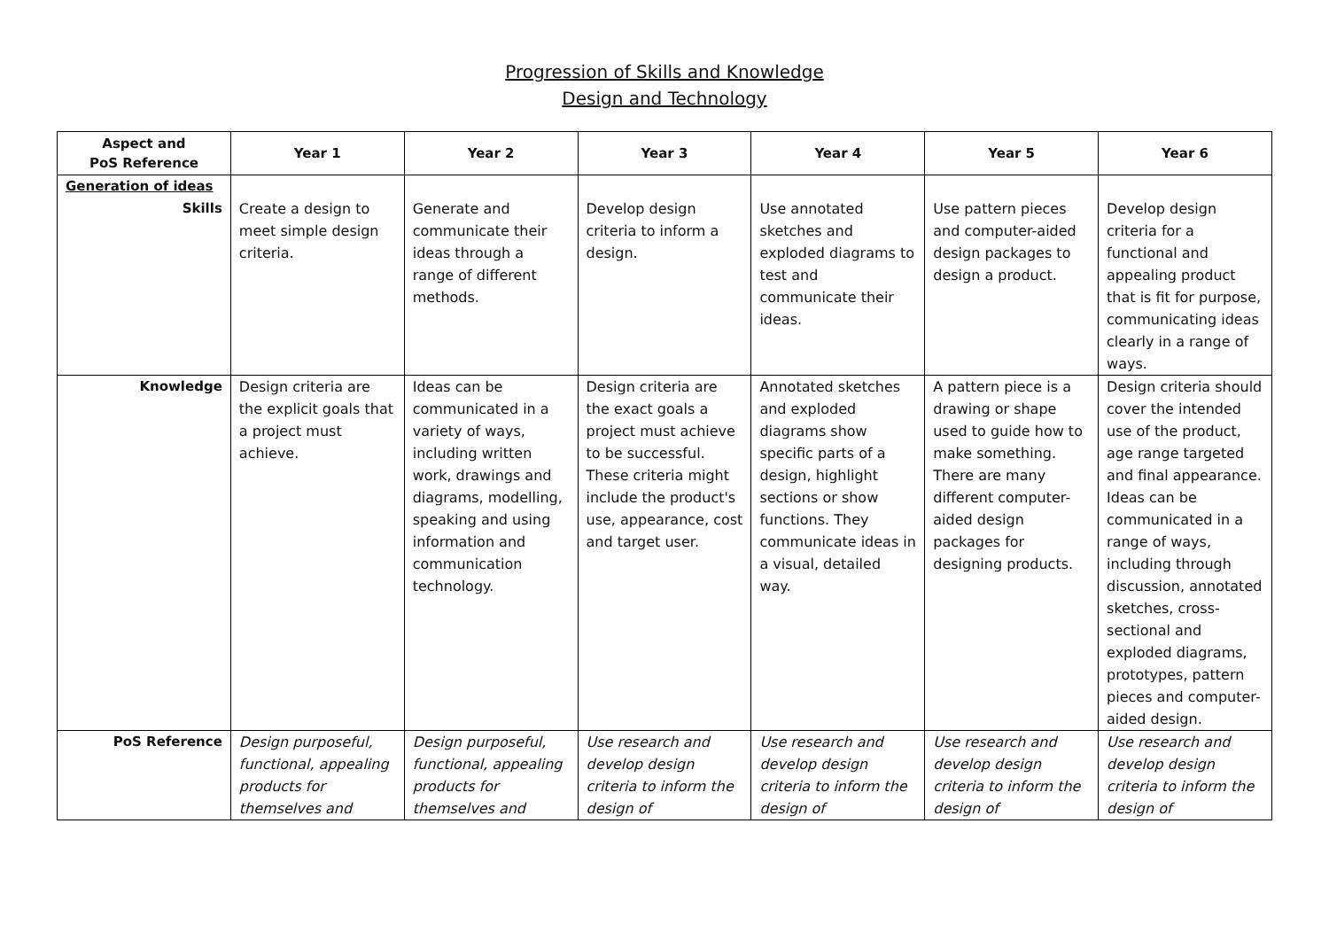Progression of Skills and Knowledge
Design and Technology
| Aspect and PoS Reference | Year 1 | Year 2 | Year 3 | Year 4 | Year 5 | Year 6 |
| --- | --- | --- | --- | --- | --- | --- |
| Generation of ideas Skills | Create a design to meet simple design criteria. | Generate and communicate their ideas through a range of different methods. | Develop design criteria to inform a design. | Use annotated sketches and exploded diagrams to test and communicate their ideas. | Use pattern pieces and computer-aided design packages to design a product. | Develop design criteria for a functional and appealing product that is fit for purpose, communicating ideas clearly in a range of ways. |
| Knowledge | Design criteria are the explicit goals that a project must achieve. | Ideas can be communicated in a variety of ways, including written work, drawings and diagrams, modelling, speaking and using information and communication technology. | Design criteria are the exact goals a project must achieve to be successful. These criteria might include the product's use, appearance, cost and target user. | Annotated sketches and exploded diagrams show specific parts of a design, highlight sections or show functions. They communicate ideas in a visual, detailed way. | A pattern piece is a drawing or shape used to guide how to make something. There are many different computer-aided design packages for designing products. | Design criteria should cover the intended use of the product, age range targeted and final appearance. Ideas can be communicated in a range of ways, including through discussion, annotated sketches, cross-sectional and exploded diagrams, prototypes, pattern pieces and computer-aided design. |
| PoS Reference | Design purposeful, functional, appealing products for themselves and | Design purposeful, functional, appealing products for themselves and | Use research and develop design criteria to inform the design of | Use research and develop design criteria to inform the design of | Use research and develop design criteria to inform the design of | Use research and develop design criteria to inform the design of |